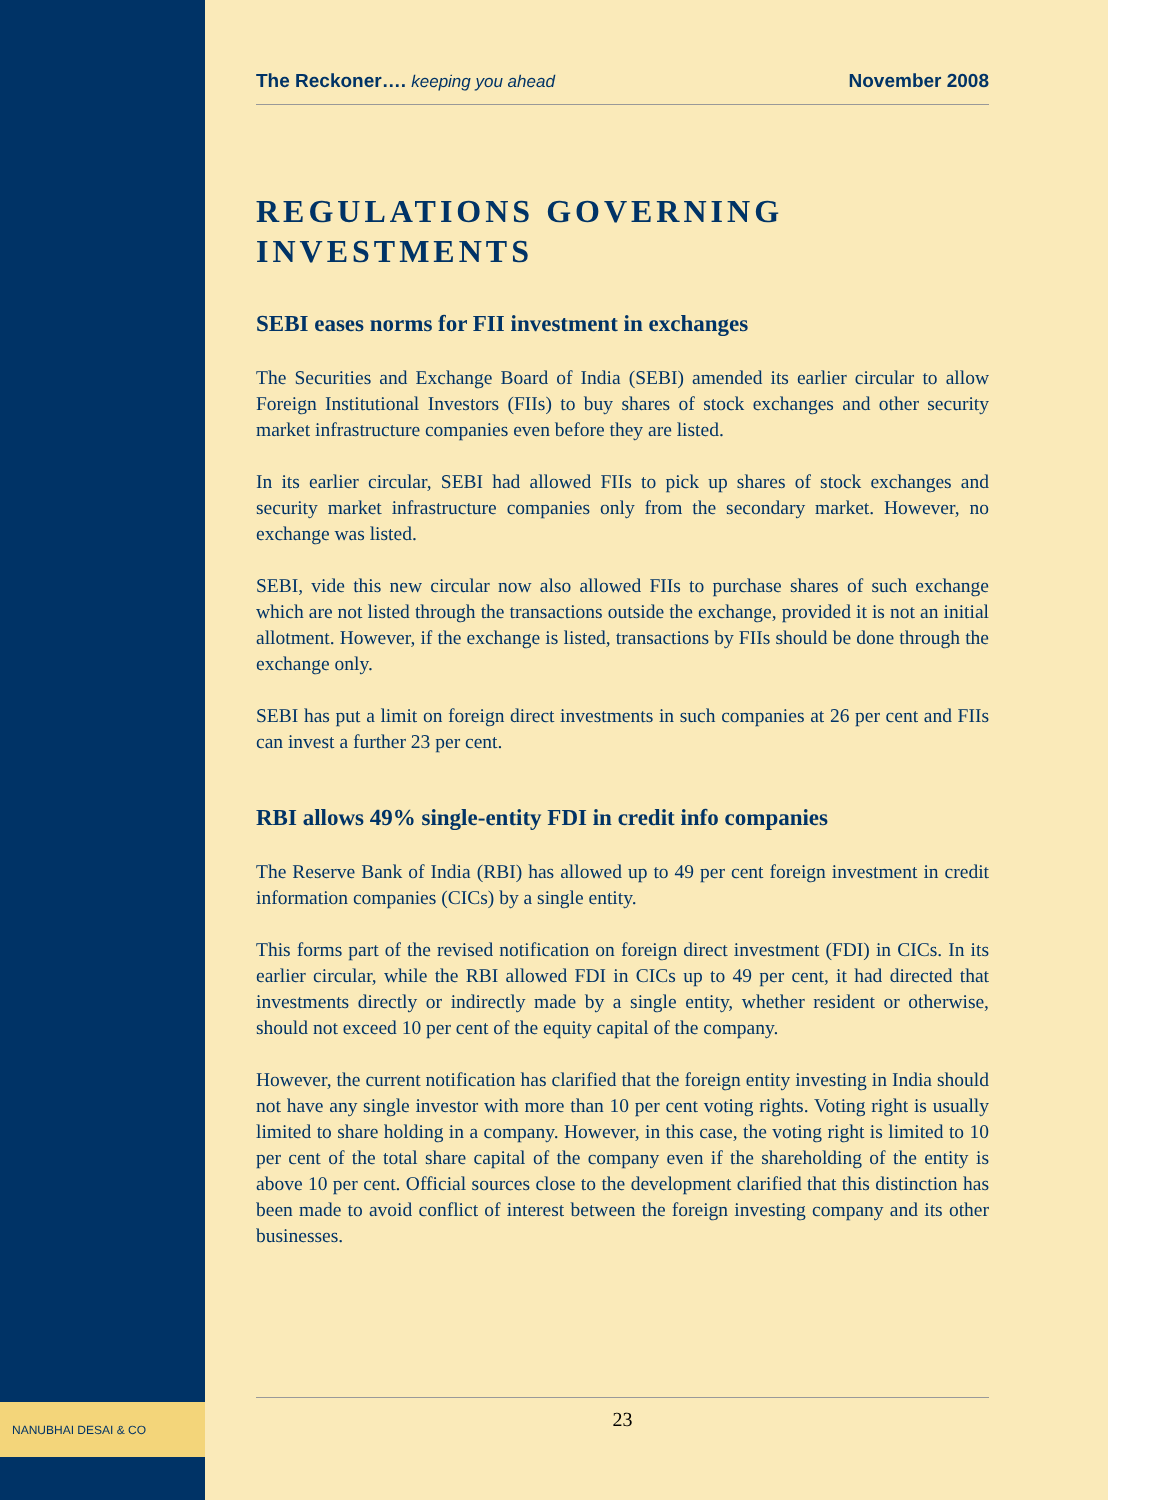The Reckoner…. keeping you ahead November 2008
REGULATIONS GOVERNING INVESTMENTS
SEBI eases norms for FII investment in exchanges
The Securities and Exchange Board of India (SEBI) amended its earlier circular to allow Foreign Institutional Investors (FIIs) to buy shares of stock exchanges and other security market infrastructure companies even before they are listed.
In its earlier circular, SEBI had allowed FIIs to pick up shares of stock exchanges and security market infrastructure companies only from the secondary market. However, no exchange was listed.
SEBI, vide this new circular now also allowed FIIs to purchase shares of such exchange which are not listed through the transactions outside the exchange, provided it is not an initial allotment. However, if the exchange is listed, transactions by FIIs should be done through the exchange only.
SEBI has put a limit on foreign direct investments in such companies at 26 per cent and FIIs can invest a further 23 per cent.
RBI allows 49% single-entity FDI in credit info companies
The Reserve Bank of India (RBI) has allowed up to 49 per cent foreign investment in credit information companies (CICs) by a single entity.
This forms part of the revised notification on foreign direct investment (FDI) in CICs. In its earlier circular, while the RBI allowed FDI in CICs up to 49 per cent, it had directed that investments directly or indirectly made by a single entity, whether resident or otherwise, should not exceed 10 per cent of the equity capital of the company.
However, the current notification has clarified that the foreign entity investing in India should not have any single investor with more than 10 per cent voting rights. Voting right is usually limited to share holding in a company. However, in this case, the voting right is limited to 10 per cent of the total share capital of the company even if the shareholding of the entity is above 10 per cent. Official sources close to the development clarified that this distinction has been made to avoid conflict of interest between the foreign investing company and its other businesses.
NANUBHAI DESAI & CO 23